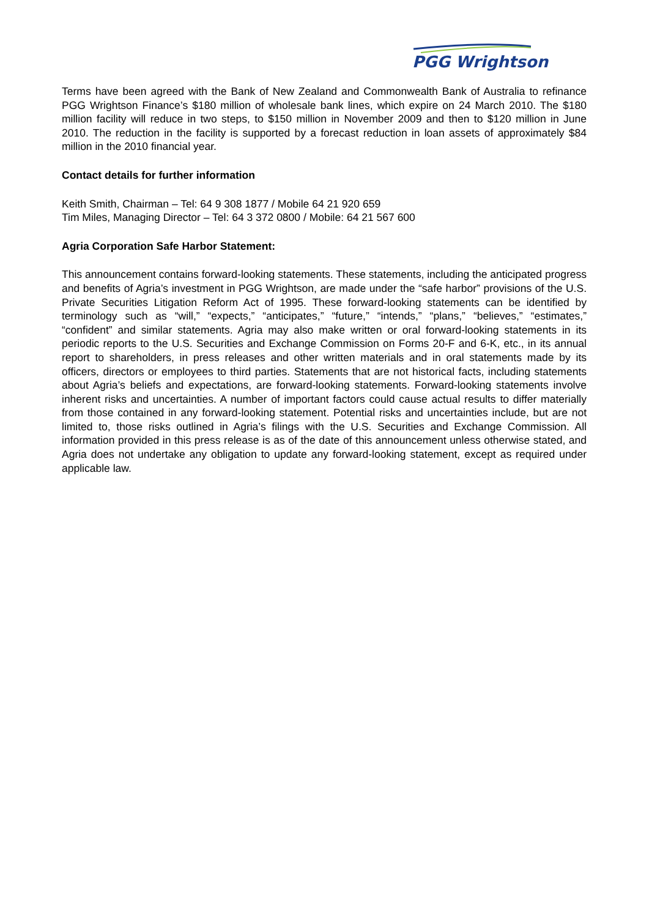PGG Wrightson
Terms have been agreed with the Bank of New Zealand and Commonwealth Bank of Australia to refinance PGG Wrightson Finance’s $180 million of wholesale bank lines, which expire on 24 March 2010. The $180 million facility will reduce in two steps, to $150 million in November 2009 and then to $120 million in June 2010. The reduction in the facility is supported by a forecast reduction in loan assets of approximately $84 million in the 2010 financial year.
Contact details for further information
Keith Smith, Chairman – Tel: 64 9 308 1877 / Mobile 64 21 920 659
Tim Miles, Managing Director – Tel: 64 3 372 0800 / Mobile: 64 21 567 600
Agria Corporation Safe Harbor Statement:
This announcement contains forward-looking statements. These statements, including the anticipated progress and benefits of Agria’s investment in PGG Wrightson, are made under the “safe harbor” provisions of the U.S. Private Securities Litigation Reform Act of 1995. These forward-looking statements can be identified by terminology such as “will,” “expects,” “anticipates,” “future,” “intends,” “plans,” “believes,” “estimates,” “confident” and similar statements. Agria may also make written or oral forward-looking statements in its periodic reports to the U.S. Securities and Exchange Commission on Forms 20-F and 6-K, etc., in its annual report to shareholders, in press releases and other written materials and in oral statements made by its officers, directors or employees to third parties. Statements that are not historical facts, including statements about Agria’s beliefs and expectations, are forward-looking statements. Forward-looking statements involve inherent risks and uncertainties. A number of important factors could cause actual results to differ materially from those contained in any forward-looking statement. Potential risks and uncertainties include, but are not limited to, those risks outlined in Agria’s filings with the U.S. Securities and Exchange Commission. All information provided in this press release is as of the date of this announcement unless otherwise stated, and Agria does not undertake any obligation to update any forward-looking statement, except as required under applicable law.